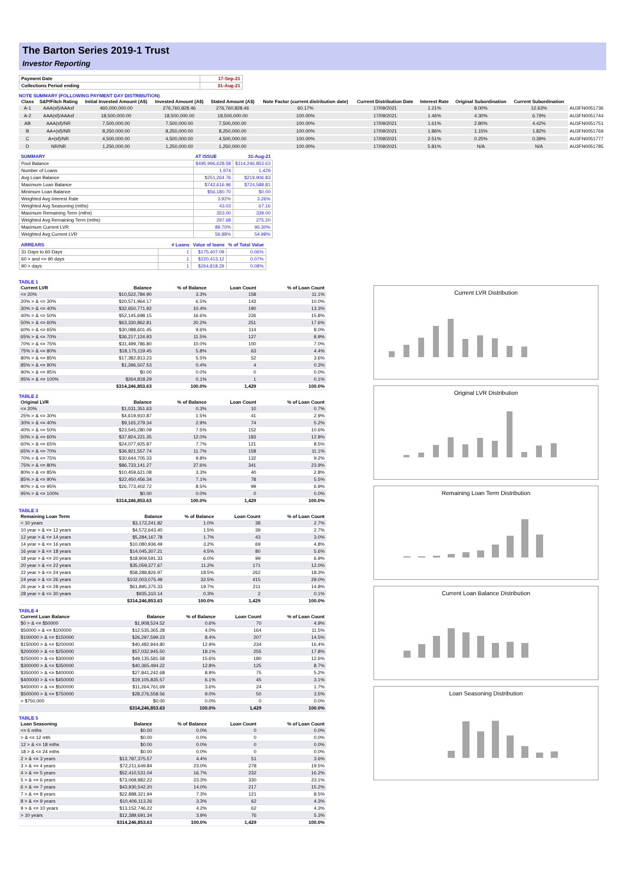The Barton Series 2019-1 Trust
Investor Reporting
| Payment Date | 17-Sep-21 |
| Collections Period ending | 31-Aug-21 |
NOTE SUMMARY (FOLLOWING PAYMENT DAY DISTRIBUTION)
| Class | S&P/Fitch Rating | Initial Invested Amount (A$) | Invested Amount (A$) | Stated Amount (A$) | Note Factor (current distribution date) | Current Distribution Date | Interest Rate | Original Subordination | Current Subordination | |
| --- | --- | --- | --- | --- | --- | --- | --- | --- | --- | --- |
| A-1 | AAA(sf)/AAAsf | 460,000,000.00 | 276,760,828.46 | 276,760,828.46 | 60.17% | 17/09/2021 | 1.21% | 8.00% | 12.63% | AU3FN0051736 |
| A-2 | AAA(sf)/AAAsf | 18,500,000.00 | 18,500,000.00 | 18,500,000.00 | 100.00% | 17/09/2021 | 1.46% | 4.30% | 6.79% | AU3FN0051744 |
| AB | AAA(sf)/NR | 7,500,000.00 | 7,500,000.00 | 7,500,000.00 | 100.00% | 17/09/2021 | 1.61% | 2.80% | 4.42% | AU3FN0051751 |
| B | AA+(sf)/NR | 8,250,000.00 | 8,250,000.00 | 8,250,000.00 | 100.00% | 17/09/2021 | 1.86% | 1.15% | 1.82% | AU3FN0051769 |
| C | A+(sf)/NR | 4,500,000.00 | 4,500,000.00 | 4,500,000.00 | 100.00% | 17/09/2021 | 2.51% | 0.25% | 0.39% | AU3FN0051777 |
| D | NR/NR | 1,250,000.00 | 1,250,000.00 | 1,250,000.00 | 100.00% | 17/09/2021 | 5.81% | N/A | N/A | AU3FN0051785 |
| SUMMARY | AT ISSUE | 31-Aug-21 |
| Pool Balance | $495,996,628.58 | $314,246,853.63 |
| Number of Loans | 1,974 | 1,429 |
| Avg Loan Balance | $251,264.76 | $219,906.83 |
| Maximum Loan Balance | $742,616.96 | $724,588.81 |
| Minimum Loan Balance | $56,180.70 | $0.00 |
| Weighted Avg Interest Rate | 3.92% | 3.26% |
| Weighted Avg Seasoning (mths) | 43.03 | 67.16 |
| Maximum Remaining Term (mths) | 353.00 | 339.00 |
| Weighted Avg Remaining Term (mths) | 297.68 | 275.20 |
| Maximum Current LVR | 89.70% | 96.30% |
| Weighted Avg Current LVR | 59.88% | 54.98% |
| ARREARS | # Loans | Value of loans | % of Total Value |
| 31 Days to 60 Days | 1 | $175,407.09 | 0.06% |
| 60 > and <= 90 days | 1 | $220,413.12 | 0.07% |
| 90 > days | 1 | $264,818.29 | 0.08% |
TABLE 1
| Current LVR | Balance | % of Balance | Loan Count | % of Loan Count |
| --- | --- | --- | --- | --- |
| <= 20% | $10,522,784.90 | 3.3% | 158 | 11.1% |
| 20% > & <= 30% | $20,571,964.17 | 6.5% | 143 | 10.0% |
| 30% > & <= 40% | $32,650,771.92 | 10.4% | 190 | 13.3% |
| 40% > & <= 50% | $52,145,698.15 | 16.6% | 226 | 15.8% |
| 50% > & <= 60% | $63,330,862.81 | 20.2% | 251 | 17.6% |
| 60% > & <= 65% | $30,088,601.45 | 9.6% | 114 | 8.0% |
| 65% > & <= 70% | $36,217,124.93 | 11.5% | 127 | 8.9% |
| 70% > & <= 75% | $31,499,786.80 | 10.0% | 100 | 7.0% |
| 75% > & <= 80% | $18,175,119.45 | 5.8% | 63 | 4.4% |
| 80% > & <= 85% | $17,382,813.23 | 5.5% | 52 | 3.6% |
| 85% > & <= 90% | $1,396,507.53 | 0.4% | 4 | 0.3% |
| 90% > & <= 95% | $0.00 | 0.0% | 0 | 0.0% |
| 95% > & <= 100% | $264,818.29 | 0.1% | 1 | 0.1% |
| | $314,246,853.63 | 100.0% | 1,429 | 100.0% |
TABLE 2
| Original LVR | Balance | % of Balance | Loan Count | % of Loan Count |
| --- | --- | --- | --- | --- |
| <= 20% | $1,031,351.63 | 0.3% | 10 | 0.7% |
| 25% > & <= 30% | $4,619,910.87 | 1.5% | 41 | 2.9% |
| 30% > & <= 40% | $9,165,279.34 | 2.9% | 74 | 5.2% |
| 40% > & <= 50% | $23,545,280.09 | 7.5% | 152 | 10.6% |
| 50% > & <= 60% | $37,824,221.35 | 12.0% | 183 | 12.8% |
| 60% > & <= 65% | $24,077,925.87 | 7.7% | 121 | 8.5% |
| 65% > & <= 70% | $36,921,557.74 | 11.7% | 158 | 11.1% |
| 70% > & <= 75% | $30,644,705.33 | 9.8% | 132 | 9.2% |
| 75% > & <= 80% | $86,733,141.27 | 27.6% | 341 | 23.9% |
| 80% > & <= 85% | $10,459,621.08 | 3.3% | 40 | 2.8% |
| 85% > & <= 90% | $22,450,456.34 | 7.1% | 78 | 5.5% |
| 90% > & <= 95% | $26,773,402.72 | 8.5% | 99 | 6.9% |
| 95% > & <= 100% | $0.00 | 0.0% | 0 | 0.0% |
| | $314,246,853.63 | 100.0% | 1,429 | 100.0% |
TABLE 3
| Remaining Loan Term | Balance | % of Balance | Loan Count | % of Loan Count |
| --- | --- | --- | --- | --- |
| < 10 years | $3,172,241.82 | 1.0% | 38 | 2.7% |
| 10 year > & <= 12 years | $4,572,643.40 | 1.5% | 39 | 2.7% |
| 12 year > & <= 14 years | $5,284,167.78 | 1.7% | 43 | 3.0% |
| 14 year > & <= 16 years | $10,080,936.49 | 3.2% | 69 | 4.8% |
| 16 year > & <= 18 years | $14,045,307.21 | 4.5% | 80 | 5.6% |
| 18 year > & <= 20 years | $18,909,591.33 | 6.0% | 99 | 6.9% |
| 20 year > & <= 22 years | $35,059,377.67 | 11.2% | 171 | 12.0% |
| 22 year > & <= 24 years | $58,288,826.97 | 18.5% | 262 | 18.3% |
| 24 year > & <= 26 years | $102,003,075.49 | 32.5% | 415 | 29.0% |
| 26 year > & <= 28 years | $61,895,375.33 | 19.7% | 211 | 14.8% |
| 28 year > & <= 30 years | $935,310.14 | 0.3% | 2 | 0.1% |
| | $314,246,853.63 | 100.0% | 1,429 | 100.0% |
TABLE 4
| Current Loan Balance | Balance | % of Balance | Loan Count | % of Loan Count |
| --- | --- | --- | --- | --- |
| $0 > & <= $50000 | $1,908,524.52 | 0.6% | 70 | 4.9% |
| $50000 > & <= $100000 | $12,535,365.28 | 4.0% | 164 | 11.5% |
| $100000 > & <= $150000 | $26,297,599.23 | 8.4% | 207 | 14.5% |
| $150000 > & <= $200000 | $40,482,944.80 | 12.9% | 234 | 16.4% |
| $200000 > & <= $250000 | $57,032,945.50 | 18.1% | 255 | 17.8% |
| $250000 > & <= $300000 | $49,135,581.58 | 15.6% | 180 | 12.6% |
| $300000 > & <= $350000 | $40,365,494.22 | 12.8% | 125 | 8.7% |
| $350000 > & <= $400000 | $27,841,242.68 | 8.9% | 75 | 5.2% |
| $400000 > & <= $450000 | $19,105,835.57 | 6.1% | 45 | 3.1% |
| $450000 > & <= $500000 | $11,264,761.69 | 3.6% | 24 | 1.7% |
| $500000 > & <= $750000 | $28,276,558.56 | 9.0% | 50 | 3.5% |
| > $750,000 | $0.00 | 0.0% | 0 | 0.0% |
| | $314,246,853.63 | 100.0% | 1,429 | 100.0% |
TABLE 5
| Loan Seasoning | Balance | % of Balance | Loan Count | % of Loan Count |
| --- | --- | --- | --- | --- |
| <= 6 mths | $0.00 | 0.0% | 0 | 0.0% |
| > & <= 12 mth | $0.00 | 0.0% | 0 | 0.0% |
| 12 > & <= 18 mths | $0.00 | 0.0% | 0 | 0.0% |
| 18 > & <= 24 mths | $0.00 | 0.0% | 0 | 0.0% |
| 2 > & <= 3 years | $13,787,375.57 | 4.4% | 51 | 3.6% |
| 3 > & <= 4 years | $72,211,649.84 | 23.0% | 278 | 19.5% |
| 4 > & <= 5 years | $52,410,531.04 | 16.7% | 232 | 16.2% |
| 5 > & <= 6 years | $73,069,882.22 | 23.3% | 330 | 23.1% |
| 6 > & <= 7 years | $43,930,542.20 | 14.0% | 217 | 15.2% |
| 7 > & <= 8 years | $22,888,321.94 | 7.3% | 121 | 8.5% |
| 8 > & <= 9 years | $10,406,113.26 | 3.3% | 62 | 4.3% |
| 9 > & <= 10 years | $13,152,746.22 | 4.2% | 62 | 4.3% |
| > 10 years | $12,389,691.34 | 3.9% | 76 | 5.3% |
| | $314,246,853.63 | 100.0% | 1,429 | 100.0% |
Current LVR Distribution
Original LVR Distribution
Remaining Loan Term Distribution
Current Loan Balance Distribution
Loan Seasoning Distribution